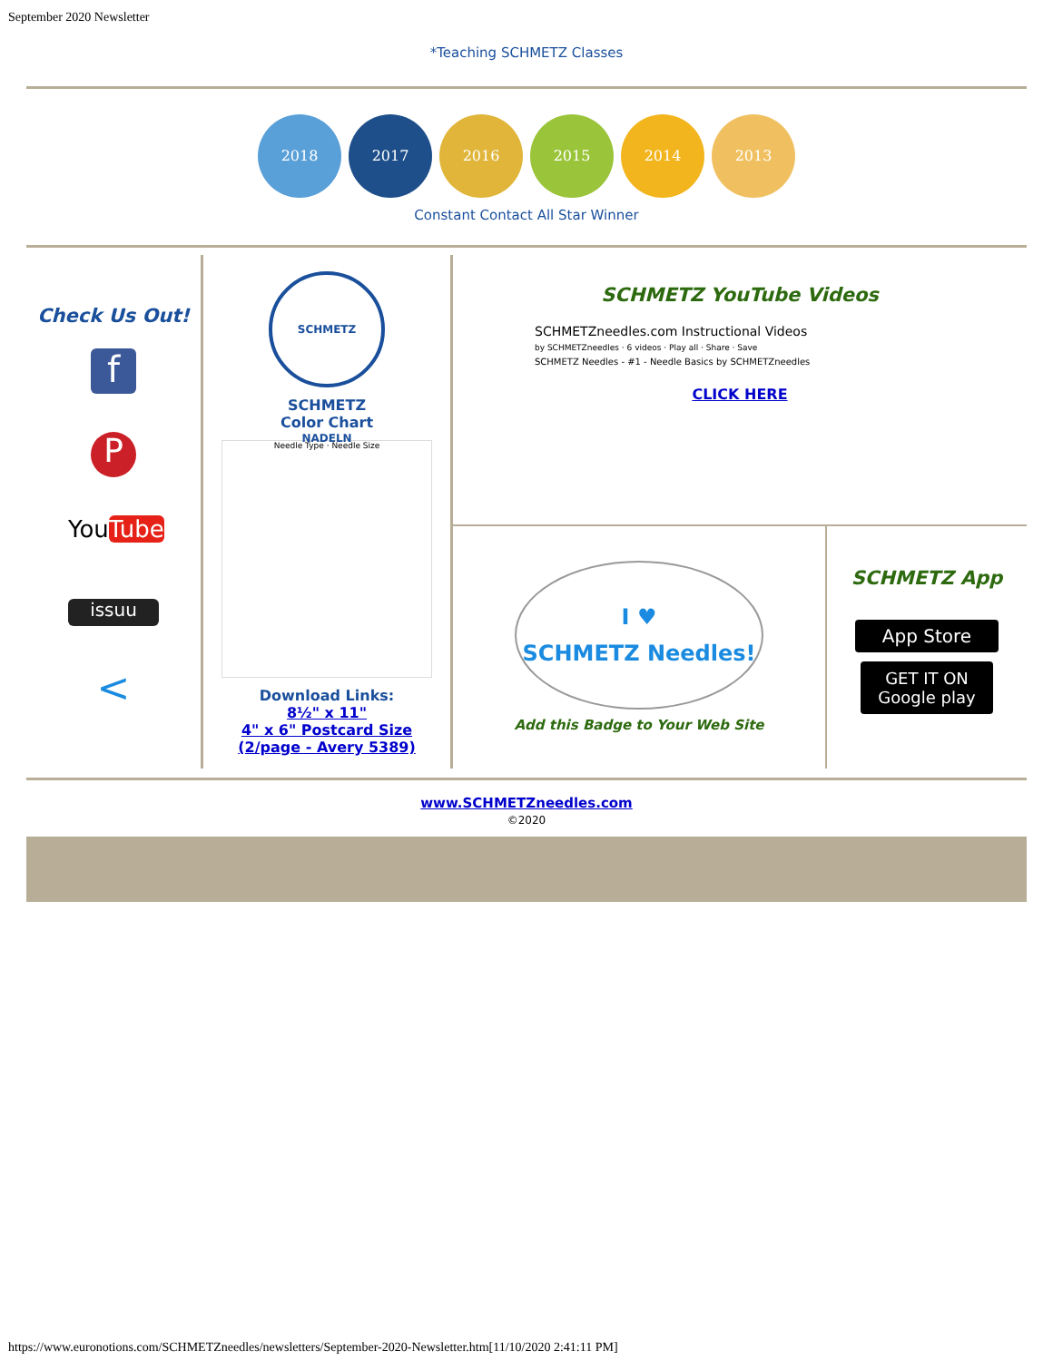September 2020 Newsletter
*Teaching SCHMETZ Classes
2018 2017 2016 2015 2014 2013
Constant Contact All Star Winner
Check Us Out!
f
P
YouTube
issuu
<
SCHMETZ NADELN
SCHMETZ
Color Chart
Needle Type · Needle Size
Download Links:
8½" x 11"
4" x 6" Postcard Size
(2/page - Avery 5389)
SCHMETZ YouTube Videos
SCHMETZneedles.com Instructional Videos
by SCHMETZneedles · 6 videos · Play all · Share · Save
SCHMETZ Needles - #1 - Needle Basics by SCHMETZneedles
CLICK HERE
I ♥
SCHMETZ Needles!
Add this Badge to Your Web Site
SCHMETZ App
App Store
GET IT ON Google play
www.SCHMETZneedles.com
©2020
https://www.euronotions.com/SCHMETZneedles/newsletters/September-2020-Newsletter.htm[11/10/2020 2:41:11 PM]